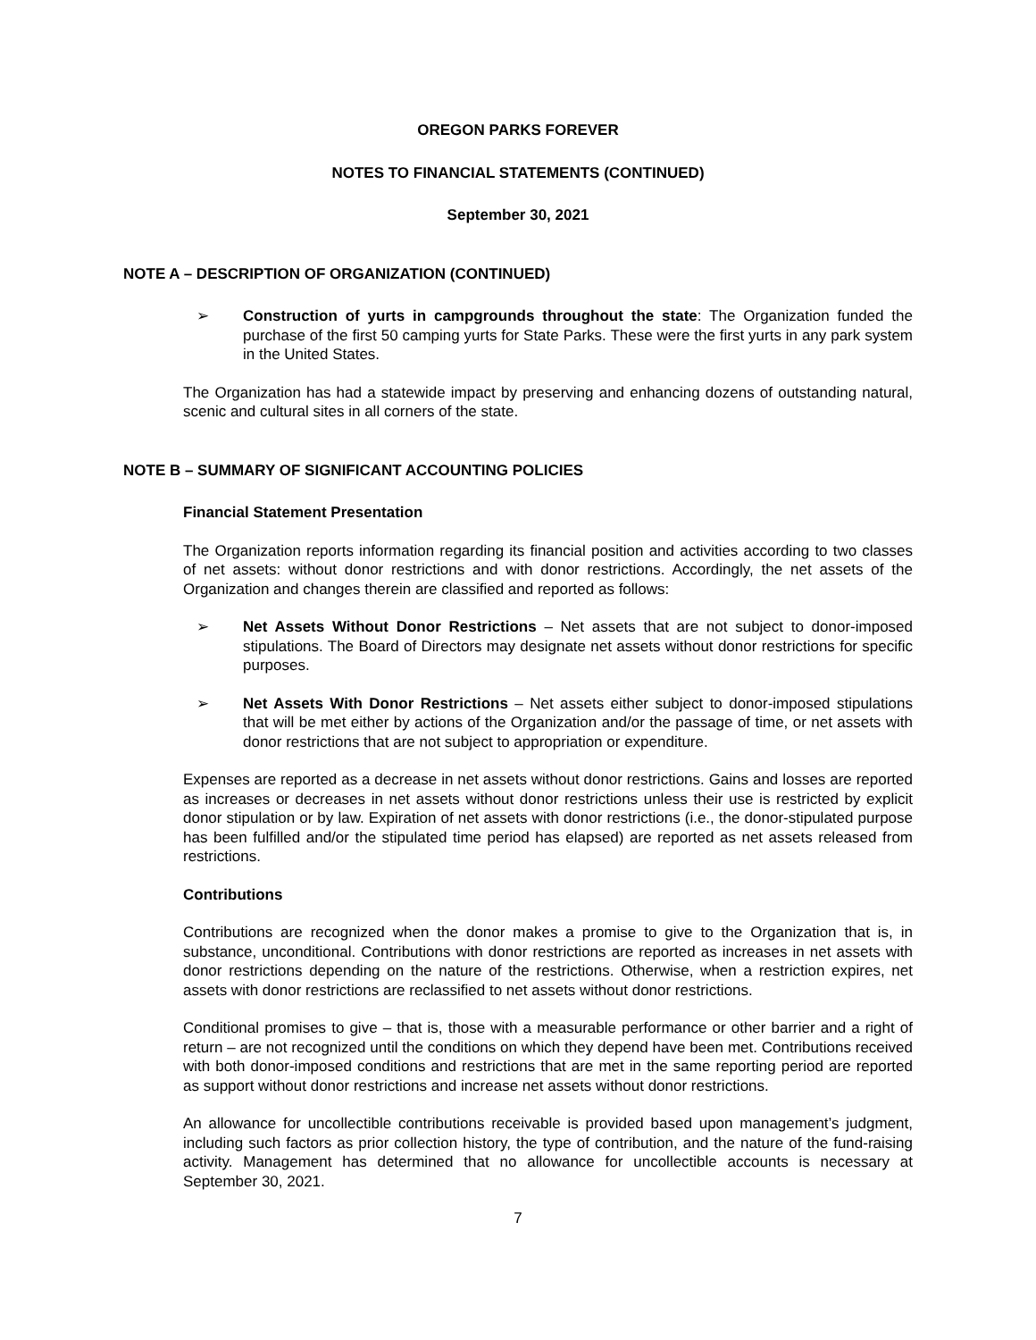OREGON PARKS FOREVER
NOTES TO FINANCIAL STATEMENTS (CONTINUED)
September 30, 2021
NOTE A – DESCRIPTION OF ORGANIZATION (CONTINUED)
➢ Construction of yurts in campgrounds throughout the state: The Organization funded the purchase of the first 50 camping yurts for State Parks. These were the first yurts in any park system in the United States.
The Organization has had a statewide impact by preserving and enhancing dozens of outstanding natural, scenic and cultural sites in all corners of the state.
NOTE B – SUMMARY OF SIGNIFICANT ACCOUNTING POLICIES
Financial Statement Presentation
The Organization reports information regarding its financial position and activities according to two classes of net assets: without donor restrictions and with donor restrictions. Accordingly, the net assets of the Organization and changes therein are classified and reported as follows:
➢ Net Assets Without Donor Restrictions – Net assets that are not subject to donor-imposed stipulations. The Board of Directors may designate net assets without donor restrictions for specific purposes.
➢ Net Assets With Donor Restrictions – Net assets either subject to donor-imposed stipulations that will be met either by actions of the Organization and/or the passage of time, or net assets with donor restrictions that are not subject to appropriation or expenditure.
Expenses are reported as a decrease in net assets without donor restrictions. Gains and losses are reported as increases or decreases in net assets without donor restrictions unless their use is restricted by explicit donor stipulation or by law. Expiration of net assets with donor restrictions (i.e., the donor-stipulated purpose has been fulfilled and/or the stipulated time period has elapsed) are reported as net assets released from restrictions.
Contributions
Contributions are recognized when the donor makes a promise to give to the Organization that is, in substance, unconditional. Contributions with donor restrictions are reported as increases in net assets with donor restrictions depending on the nature of the restrictions. Otherwise, when a restriction expires, net assets with donor restrictions are reclassified to net assets without donor restrictions.
Conditional promises to give – that is, those with a measurable performance or other barrier and a right of return – are not recognized until the conditions on which they depend have been met. Contributions received with both donor-imposed conditions and restrictions that are met in the same reporting period are reported as support without donor restrictions and increase net assets without donor restrictions.
An allowance for uncollectible contributions receivable is provided based upon management’s judgment, including such factors as prior collection history, the type of contribution, and the nature of the fund-raising activity. Management has determined that no allowance for uncollectible accounts is necessary at September 30, 2021.
7